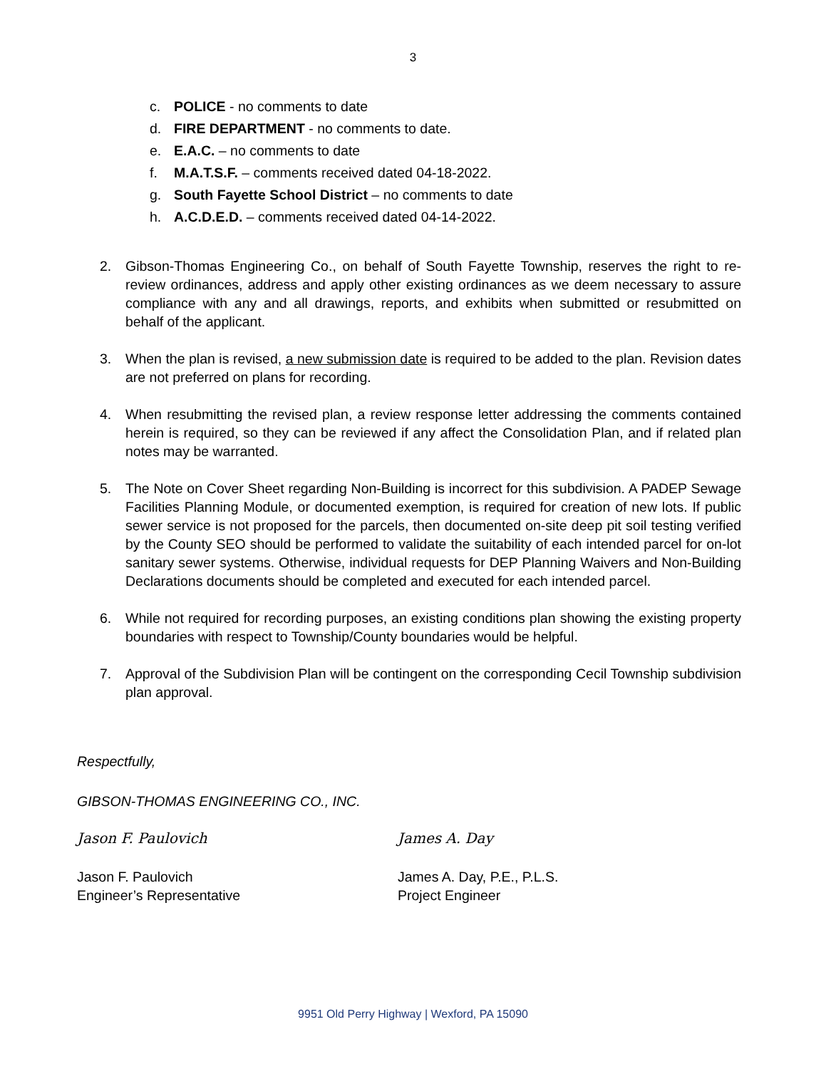3
c. POLICE - no comments to date
d. FIRE DEPARTMENT - no comments to date.
e. E.A.C. – no comments to date
f. M.A.T.S.F. – comments received dated 04-18-2022.
g. South Fayette School District – no comments to date
h. A.C.D.E.D. – comments received dated 04-14-2022.
2. Gibson-Thomas Engineering Co., on behalf of South Fayette Township, reserves the right to re-review ordinances, address and apply other existing ordinances as we deem necessary to assure compliance with any and all drawings, reports, and exhibits when submitted or resubmitted on behalf of the applicant.
3. When the plan is revised, a new submission date is required to be added to the plan. Revision dates are not preferred on plans for recording.
4. When resubmitting the revised plan, a review response letter addressing the comments contained herein is required, so they can be reviewed if any affect the Consolidation Plan, and if related plan notes may be warranted.
5. The Note on Cover Sheet regarding Non-Building is incorrect for this subdivision. A PADEP Sewage Facilities Planning Module, or documented exemption, is required for creation of new lots. If public sewer service is not proposed for the parcels, then documented on-site deep pit soil testing verified by the County SEO should be performed to validate the suitability of each intended parcel for on-lot sanitary sewer systems. Otherwise, individual requests for DEP Planning Waivers and Non-Building Declarations documents should be completed and executed for each intended parcel.
6. While not required for recording purposes, an existing conditions plan showing the existing property boundaries with respect to Township/County boundaries would be helpful.
7. Approval of the Subdivision Plan will be contingent on the corresponding Cecil Township subdivision plan approval.
Respectfully,
GIBSON-THOMAS ENGINEERING CO., INC.
Jason F. Paulovich James A. Day
Jason F. Paulovich
Engineer’s Representative
James A. Day, P.E., P.L.S.
Project Engineer
9951 Old Perry Highway | Wexford, PA 15090